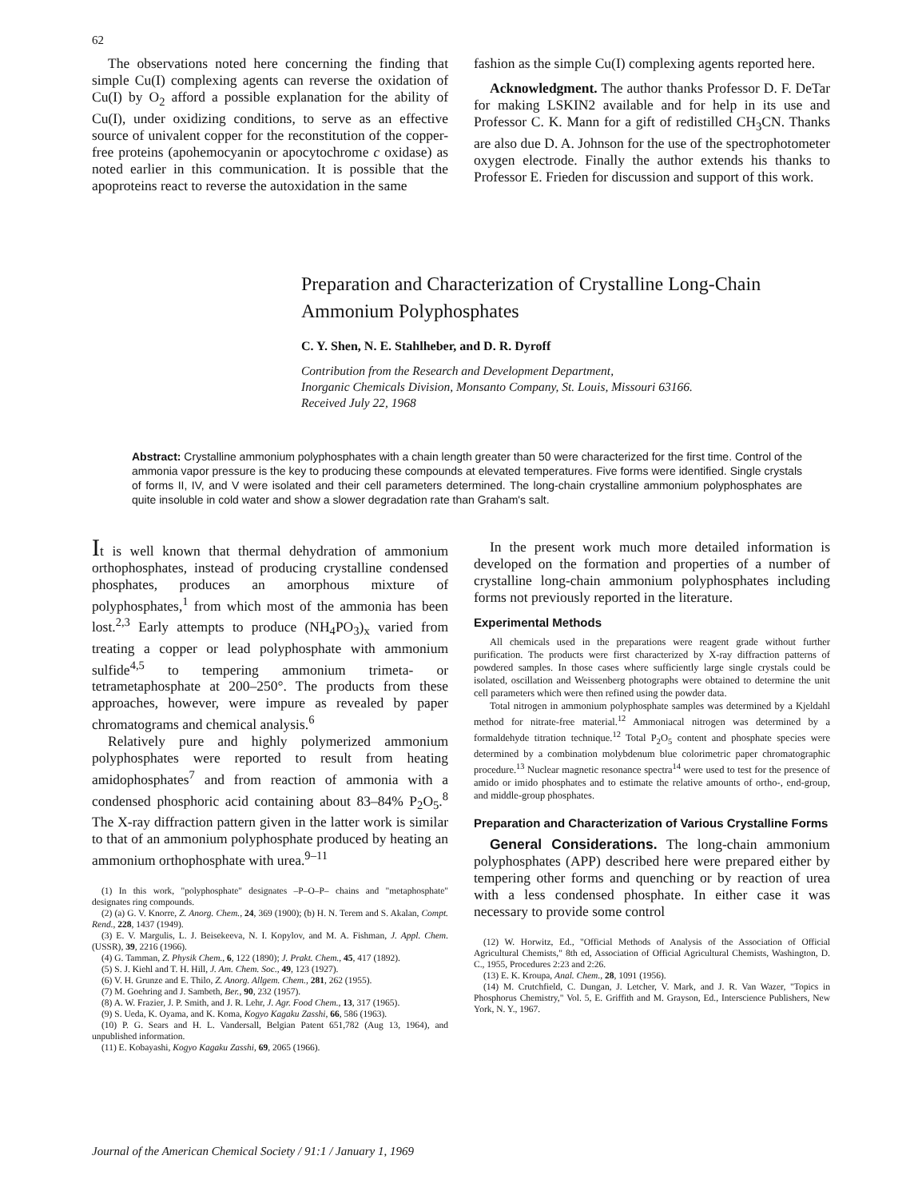62
The observations noted here concerning the finding that simple Cu(I) complexing agents can reverse the oxidation of Cu(I) by O<sub>2</sub> afford a possible explanation for the ability of Cu(I), under oxidizing conditions, to serve as an effective source of univalent copper for the reconstitution of the copper-free proteins (apohemocyanin or apocytochrome c oxidase) as noted earlier in this communication. It is possible that the apoproteins react to reverse the autoxidation in the same
fashion as the simple Cu(I) complexing agents reported here.
Acknowledgment. The author thanks Professor D. F. DeTar for making LSKIN2 available and for help in its use and Professor C. K. Mann for a gift of redistilled CH<sub>3</sub>CN. Thanks are also due D. A. Johnson for the use of the spectrophotometer oxygen electrode. Finally the author extends his thanks to Professor E. Frieden for discussion and support of this work.
Preparation and Characterization of Crystalline Long-Chain Ammonium Polyphosphates
C. Y. Shen, N. E. Stahlheber, and D. R. Dyroff
Contribution from the Research and Development Department,
Inorganic Chemicals Division, Monsanto Company, St. Louis, Missouri 63166.
Received July 22, 1968
Abstract: Crystalline ammonium polyphosphates with a chain length greater than 50 were characterized for the first time. Control of the ammonia vapor pressure is the key to producing these compounds at elevated temperatures. Five forms were identified. Single crystals of forms II, IV, and V were isolated and their cell parameters determined. The long-chain crystalline ammonium polyphosphates are quite insoluble in cold water and show a slower degradation rate than Graham's salt.
It is well known that thermal dehydration of ammonium orthophosphates, instead of producing crystalline condensed phosphates, produces an amorphous mixture of polyphosphates,<sup>1</sup> from which most of the ammonia has been lost.<sup>2,3</sup> Early attempts to produce (NH<sub>4</sub>PO<sub>3</sub>)<sub>x</sub> varied from treating a copper or lead polyphosphate with ammonium sulfide<sup>4,5</sup> to tempering ammonium trimeta- or tetrametaphosphate at 200–250°. The products from these approaches, however, were impure as revealed by paper chromatograms and chemical analysis.<sup>6</sup>
Relatively pure and highly polymerized ammonium polyphosphates were reported to result from heating amidophosphates<sup>7</sup> and from reaction of ammonia with a condensed phosphoric acid containing about 83–84% P<sub>2</sub>O<sub>5</sub>.<sup>8</sup> The X-ray diffraction pattern given in the latter work is similar to that of an ammonium polyphosphate produced by heating an ammonium orthophosphate with urea.<sup>9–11</sup>
(1) In this work, "polyphosphate" designates –P–O–P– chains and "metaphosphate" designates ring compounds.
(2) (a) G. V. Knorre, Z. Anorg. Chem., 24, 369 (1900); (b) H. N. Terem and S. Akalan, Compt. Rend., 228, 1437 (1949).
(3) E. V. Margulis, L. J. Beisekeeva, N. I. Kopylov, and M. A. Fishman, J. Appl. Chem. (USSR), 39, 2216 (1966).
(4) G. Tamman, Z. Physik Chem., 6, 122 (1890); J. Prakt. Chem., 45, 417 (1892).
(5) S. J. Kiehl and T. H. Hill, J. Am. Chem. Soc., 49, 123 (1927).
(6) V. H. Grunze and E. Thilo, Z. Anorg. Allgem. Chem., 281, 262 (1955).
(7) M. Goehring and J. Sambeth, Ber., 90, 232 (1957).
(8) A. W. Frazier, J. P. Smith, and J. R. Lehr, J. Agr. Food Chem., 13, 317 (1965).
(9) S. Ueda, K. Oyama, and K. Koma, Kogyo Kagaku Zasshi, 66, 586 (1963).
(10) P. G. Sears and H. L. Vandersall, Belgian Patent 651,782 (Aug 13, 1964), and unpublished information.
(11) E. Kobayashi, Kogyo Kagaku Zasshi, 69, 2065 (1966).
In the present work much more detailed information is developed on the formation and properties of a number of crystalline long-chain ammonium polyphosphates including forms not previously reported in the literature.
Experimental Methods
All chemicals used in the preparations were reagent grade without further purification. The products were first characterized by X-ray diffraction patterns of powdered samples. In those cases where sufficiently large single crystals could be isolated, oscillation and Weissenberg photographs were obtained to determine the unit cell parameters which were then refined using the powder data.
Total nitrogen in ammonium polyphosphate samples was determined by a Kjeldahl method for nitrate-free material.<sup>12</sup> Ammoniacal nitrogen was determined by a formaldehyde titration technique.<sup>12</sup> Total P<sub>2</sub>O<sub>5</sub> content and phosphate species were determined by a combination molybdenum blue colorimetric paper chromatographic procedure.<sup>13</sup> Nuclear magnetic resonance spectra<sup>14</sup> were used to test for the presence of amido or imido phosphates and to estimate the relative amounts of ortho-, end-group, and middle-group phosphates.
Preparation and Characterization of Various Crystalline Forms
General Considerations. The long-chain ammonium polyphosphates (APP) described here were prepared either by tempering other forms and quenching or by reaction of urea with a less condensed phosphate. In either case it was necessary to provide some control
(12) W. Horwitz, Ed., "Official Methods of Analysis of the Association of Official Agricultural Chemists," 8th ed, Association of Official Agricultural Chemists, Washington, D. C., 1955, Procedures 2:23 and 2:26.
(13) E. K. Kroupa, Anal. Chem., 28, 1091 (1956).
(14) M. Crutchfield, C. Dungan, J. Letcher, V. Mark, and J. R. Van Wazer, "Topics in Phosphorus Chemistry," Vol. 5, E. Griffith and M. Grayson, Ed., Interscience Publishers, New York, N. Y., 1967.
Journal of the American Chemical Society / 91:1 / January 1, 1969